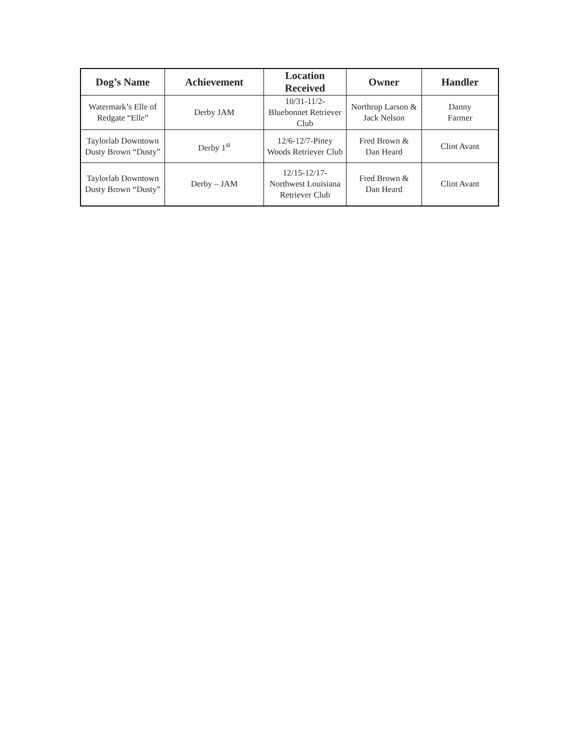| Dog’s Name | Achievement | Location Received | Owner | Handler |
| --- | --- | --- | --- | --- |
| Watermark’s Elle of Redgate “Elle” | Derby JAM | 10/31-11/2- Bluebonnet Retriever Club | Northrup Larson & Jack Nelson | Danny Farmer |
| Taylorlab Downtown Dusty Brown “Dusty” | Derby 1<sup>st</sup> | 12/6-12/7-Piney Woods Retriever Club | Fred Brown & Dan Heard | Clint Avant |
| Taylorlab Downtown Dusty Brown “Dusty” | Derby – JAM | 12/15-12/17- Northwest Louisiana Retriever Club | Fred Brown & Dan Heard | Clint Avant |